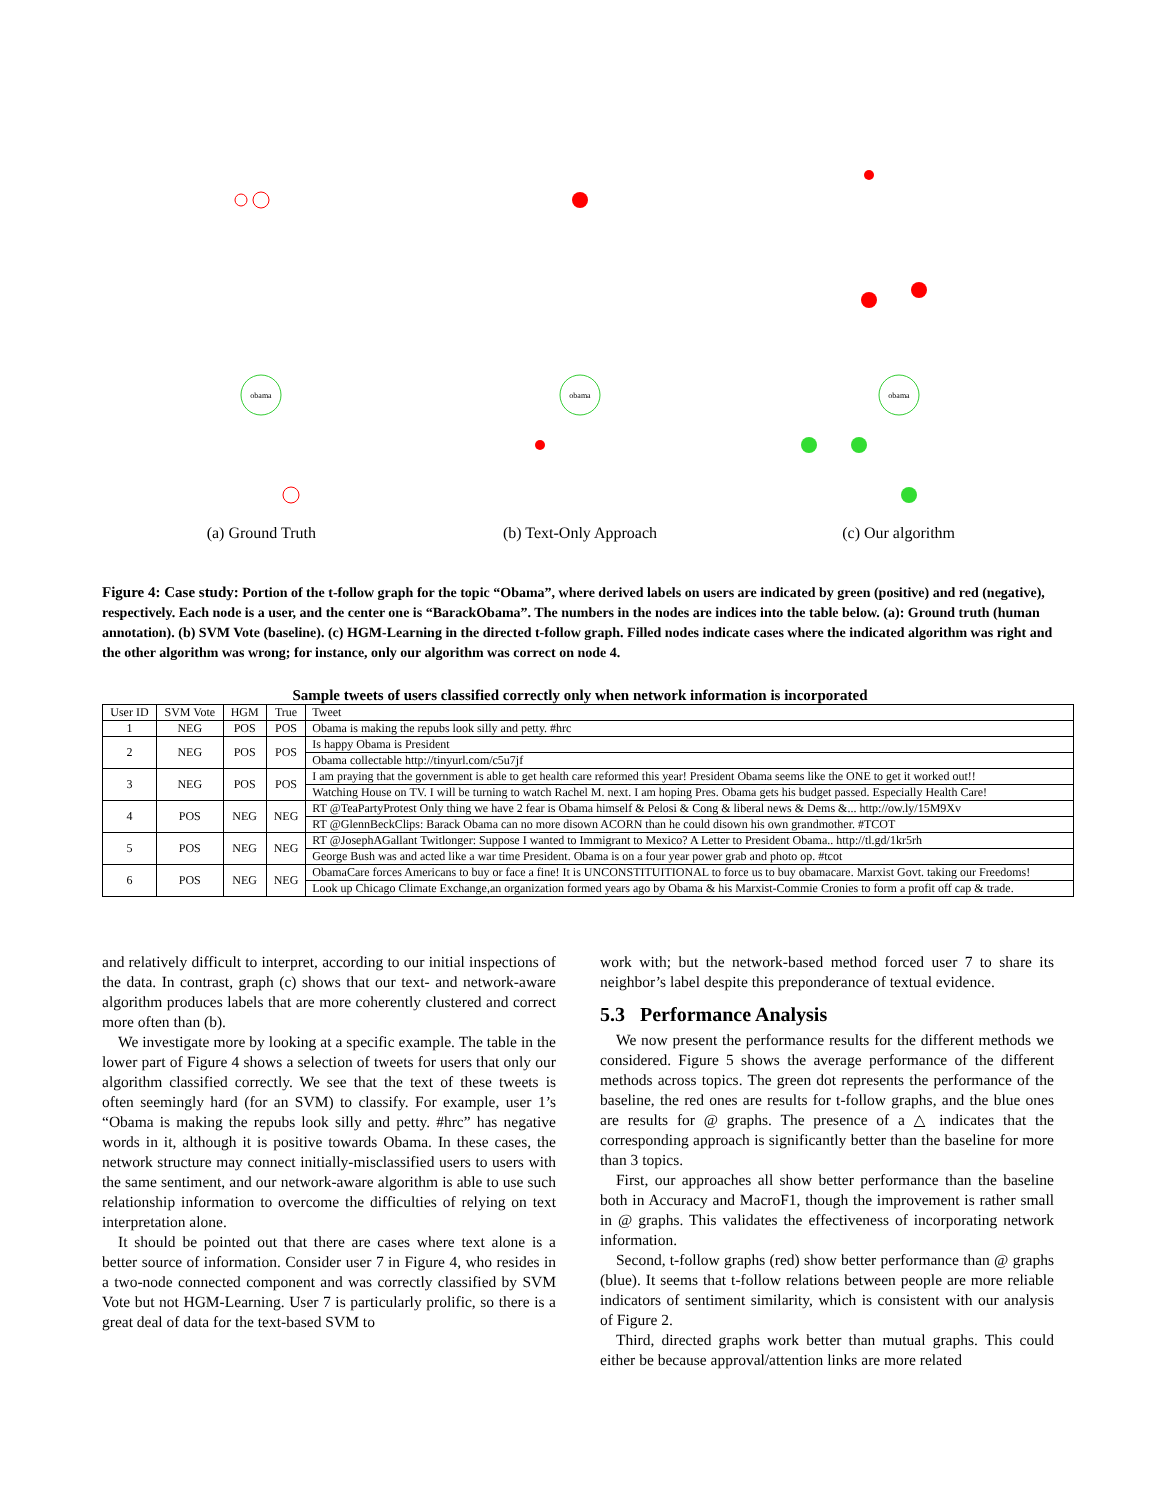obama
(a) Ground Truth
obama
(b) Text-Only Approach
obama
(c) Our algorithm
Figure 4: Case study: Portion of the t-follow graph for the topic “Obama”, where derived labels on users are indicated by green (positive) and red (negative), respectively. Each node is a user, and the center one is “BarackObama”. The numbers in the nodes are indices into the table below. (a): Ground truth (human annotation). (b) SVM Vote (baseline). (c) HGM-Learning in the directed t-follow graph. Filled nodes indicate cases where the indicated algorithm was right and the other algorithm was wrong; for instance, only our algorithm was correct on node 4.
Sample tweets of users classified correctly only when network information is incorporated
| User ID | SVM Vote | HGM | True | Tweet |
| --- | --- | --- | --- | --- |
| 1 | NEG | POS | POS | Obama is making the repubs look silly and petty. #hrc |
| 2 | NEG | POS | POS | Is happy Obama is President |
| | | | | Obama collectable http://tinyurl.com/c5u7jf |
| 3 | NEG | POS | POS | I am praying that the government is able to get health care reformed this year! President Obama seems like the ONE to get it worked out!! |
| | | | | Watching House on TV. I will be turning to watch Rachel M. next. I am hoping Pres. Obama gets his budget passed. Especially Health Care! |
| 4 | POS | NEG | NEG | RT @TeaPartyProtest Only thing we have 2 fear is Obama himself & Pelosi & Cong & liberal news & Dems &... http://ow.ly/15M9Xv |
| | | | | RT @GlennBeckClips: Barack Obama can no more disown ACORN than he could disown his own grandmother. #TCOT |
| 5 | POS | NEG | NEG | RT @JosephAGallant Twitlonger: Suppose I wanted to Immigrant to Mexico? A Letter to President Obama.. http://tl.gd/1kr5rh |
| | | | | George Bush was and acted like a war time President. Obama is on a four year power grab and photo op. #tcot |
| 6 | POS | NEG | NEG | ObamaCare forces Americans to buy or face a fine! It is UNCONSTITUITIONAL to force us to buy obamacare. Marxist Govt. taking our Freedoms! |
| | | | | Look up Chicago Climate Exchange,an organization formed years ago by Obama & his Marxist-Commie Cronies to form a profit off cap & trade. |
and relatively difficult to interpret, according to our initial inspections of the data. In contrast, graph (c) shows that our text- and network-aware algorithm produces labels that are more coherently clustered and correct more often than (b).
We investigate more by looking at a specific example. The table in the lower part of Figure 4 shows a selection of tweets for users that only our algorithm classified correctly. We see that the text of these tweets is often seemingly hard (for an SVM) to classify. For example, user 1’s “Obama is making the repubs look silly and petty. #hrc” has negative words in it, although it is positive towards Obama. In these cases, the network structure may connect initially-misclassified users to users with the same sentiment, and our network-aware algorithm is able to use such relationship information to overcome the difficulties of relying on text interpretation alone.
It should be pointed out that there are cases where text alone is a better source of information. Consider user 7 in Figure 4, who resides in a two-node connected component and was correctly classified by SVM Vote but not HGM-Learning. User 7 is particularly prolific, so there is a great deal of data for the text-based SVM to
work with; but the network-based method forced user 7 to share its neighbor’s label despite this preponderance of textual evidence.
5.3 Performance Analysis
We now present the performance results for the different methods we considered. Figure 5 shows the average performance of the different methods across topics. The green dot represents the performance of the baseline, the red ones are results for t-follow graphs, and the blue ones are results for @ graphs. The presence of a △ indicates that the corresponding approach is significantly better than the baseline for more than 3 topics.
First, our approaches all show better performance than the baseline both in Accuracy and MacroF1, though the improvement is rather small in @ graphs. This validates the effectiveness of incorporating network information.
Second, t-follow graphs (red) show better performance than @ graphs (blue). It seems that t-follow relations between people are more reliable indicators of sentiment similarity, which is consistent with our analysis of Figure 2.
Third, directed graphs work better than mutual graphs. This could either be because approval/attention links are more related